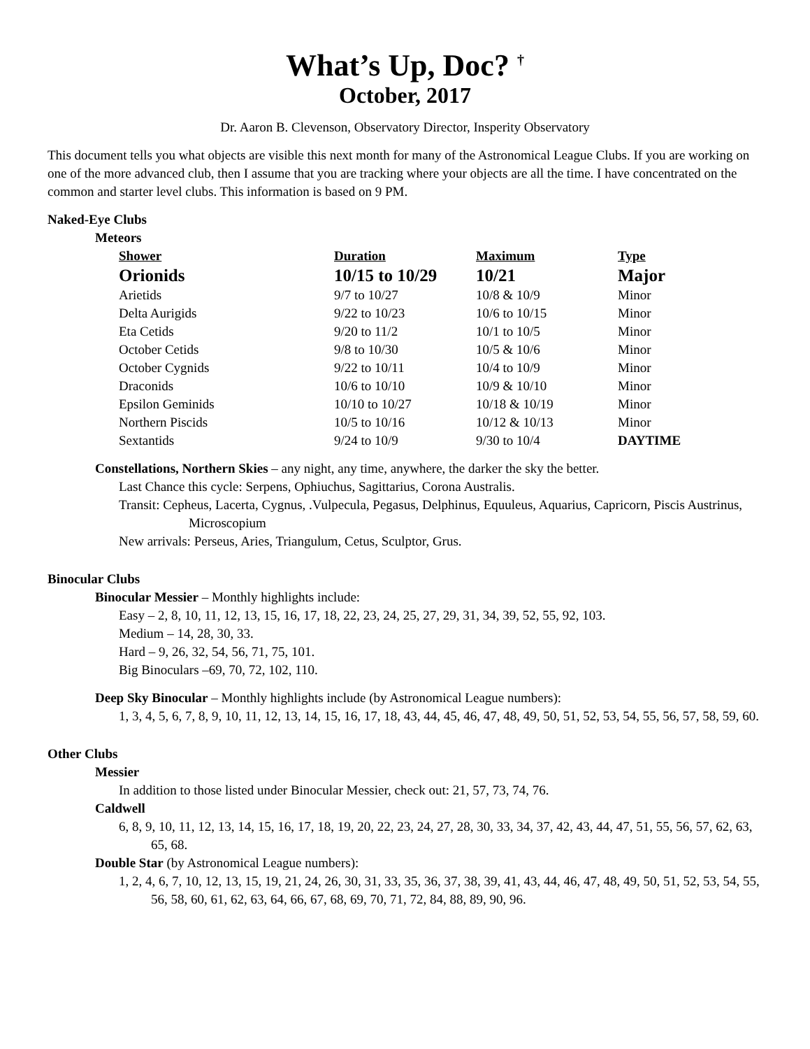What’s Up, Doc? <sup>†</sup>
October, 2017
Dr. Aaron B. Clevenson, Observatory Director, Insperity Observatory
This document tells you what objects are visible this next month for many of the Astronomical League Clubs. If you are working on one of the more advanced club, then I assume that you are tracking where your objects are all the time. I have concentrated on the common and starter level clubs. This information is based on 9 PM.
Naked-Eye Clubs
Meteors
| Shower | Duration | Maximum | Type |
| --- | --- | --- | --- |
| Orionids | 10/15 to 10/29 | 10/21 | Major |
| Arietids | 9/7 to 10/27 | 10/8 & 10/9 | Minor |
| Delta Aurigids | 9/22 to 10/23 | 10/6 to 10/15 | Minor |
| Eta Cetids | 9/20 to 11/2 | 10/1 to 10/5 | Minor |
| October Cetids | 9/8 to 10/30 | 10/5 & 10/6 | Minor |
| October Cygnids | 9/22 to 10/11 | 10/4 to 10/9 | Minor |
| Draconids | 10/6 to 10/10 | 10/9 & 10/10 | Minor |
| Epsilon Geminids | 10/10 to 10/27 | 10/18 & 10/19 | Minor |
| Northern Piscids | 10/5 to 10/16 | 10/12 & 10/13 | Minor |
| Sextantids | 9/24 to 10/9 | 9/30 to 10/4 | DAYTIME |
Constellations, Northern Skies – any night, any time, anywhere, the darker the sky the better.
Last Chance this cycle: Serpens, Ophiuchus, Sagittarius, Corona Australis.
Transit: Cepheus, Lacerta, Cygnus, .Vulpecula, Pegasus, Delphinus, Equuleus, Aquarius, Capricorn, Piscis Austrinus, Microscopium
New arrivals: Perseus, Aries, Triangulum, Cetus, Sculptor, Grus.
Binocular Clubs
Binocular Messier – Monthly highlights include:
Easy – 2, 8, 10, 11, 12, 13, 15, 16, 17, 18, 22, 23, 24, 25, 27, 29, 31, 34, 39, 52, 55, 92, 103.
Medium – 14, 28, 30, 33.
Hard – 9, 26, 32, 54, 56, 71, 75, 101.
Big Binoculars –69, 70, 72, 102, 110.
Deep Sky Binocular – Monthly highlights include (by Astronomical League numbers):
1, 3, 4, 5, 6, 7, 8, 9, 10, 11, 12, 13, 14, 15, 16, 17, 18, 43, 44, 45, 46, 47, 48, 49, 50, 51, 52, 53, 54, 55, 56, 57, 58, 59, 60.
Other Clubs
Messier
In addition to those listed under Binocular Messier, check out: 21, 57, 73, 74, 76.
Caldwell
6, 8, 9, 10, 11, 12, 13, 14, 15, 16, 17, 18, 19, 20, 22, 23, 24, 27, 28, 30, 33, 34, 37, 42, 43, 44, 47, 51, 55, 56, 57, 62, 63, 65, 68.
Double Star (by Astronomical League numbers):
1, 2, 4, 6, 7, 10, 12, 13, 15, 19, 21, 24, 26, 30, 31, 33, 35, 36, 37, 38, 39, 41, 43, 44, 46, 47, 48, 49, 50, 51, 52, 53, 54, 55, 56, 58, 60, 61, 62, 63, 64, 66, 67, 68, 69, 70, 71, 72, 84, 88, 89, 90, 96.